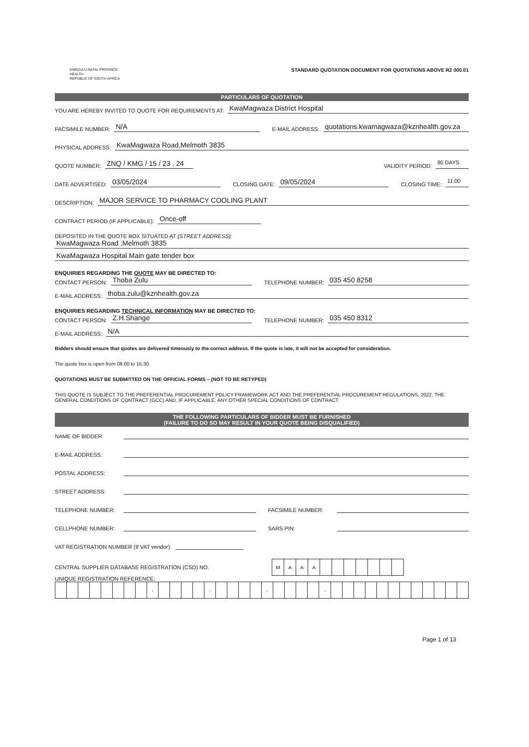KWAZULU-NATAL PROVINCE
HEALTH
REPUBLIC OF SOUTH AFRICA
STANDARD QUOTATION DOCUMENT FOR QUOTATIONS ABOVE R2 000.01
PARTICULARS OF QUOTATION
YOU ARE HEREBY INVITED TO QUOTE FOR REQUIREMENTS AT: KwaMagwaza District Hospital
FACSIMILE NUMBER: N/A E-MAIL ADDRESS: quotations.kwamagwaza@kznhealth.gov.za
PHYSICAL ADDRESS: KwaMagwaza Road,Melmoth 3835
QUOTE NUMBER: ZNQ / KMG / 15 / 23 . 24 VALIDITY PERIOD: 90 DAYS
DATE ADVERTISED: 03/05/2024 CLOSING DATE: 09/05/2024 CLOSING TIME: 11:00
DESCRIPTION: MAJOR SERVICE TO PHARMACY COOLING PLANT
CONTRACT PERIOD (IF APPLICABLE): Once-off
DEPOSITED IN THE QUOTE BOX SITUATED AT (STREET ADDRESS):
KwaMagwaza Road ,Melmoth 3835
KwaMagwaza Hospital Main gate tender box
ENQUIRIES REGARDING THE QUOTE MAY BE DIRECTED TO:
CONTACT PERSON: Thoba Zulu TELEPHONE NUMBER: 035 450 8258
E-MAIL ADDRESS: thoba.zulu@kznhealth.gov.za
ENQUIRIES REGARDING TECHNICAL INFORMATION MAY BE DIRECTED TO:
CONTACT PERSON: Z.H.Shange TELEPHONE NUMBER: 035 450 8312
E-MAIL ADDRESS: N/A
Bidders should ensure that quotes are delivered timeously to the correct address. If the quote is late, it will not be accepted for consideration.
The quote box is open from 08:00 to 15:30.
QUOTATIONS MUST BE SUBMITTED ON THE OFFICIAL FORMS – (NOT TO BE RETYPED)
THIS QUOTE IS SUBJECT TO THE PREFERENTIAL PROCUREMENT POLICY FRAMEWORK ACT AND THE PREFERENTIAL PROCUREMENT REGULATIONS, 2022, THE GENERAL CONDITIONS OF CONTRACT (GCC) AND, IF APPLICABLE, ANY OTHER SPECIAL CONDITIONS OF CONTRACT.
THE FOLLOWING PARTICULARS OF BIDDER MUST BE FURNISHED
(FAILURE TO DO SO MAY RESULT IN YOUR QUOTE BEING DISQUALIFIED)
NAME OF BIDDER:
E-MAIL ADDRESS:
POSTAL ADDRESS:
STREET ADDRESS:
TELEPHONE NUMBER: FACSIMILE NUMBER:
CELLPHONE NUMBER: SARS PIN:
VAT REGISTRATION NUMBER (If VAT vendor):
CENTRAL SUPPLIER DATABASE REGISTRATION (CSD) NO.
| M | A | A | A | | | | | | | |
UNIQUE REGISTRATION REFERENCE:
| | | | | | | | | - | | | | | - | | | | | - | | | | | - | | | | | | | | | | | | |
Page 1 of 13